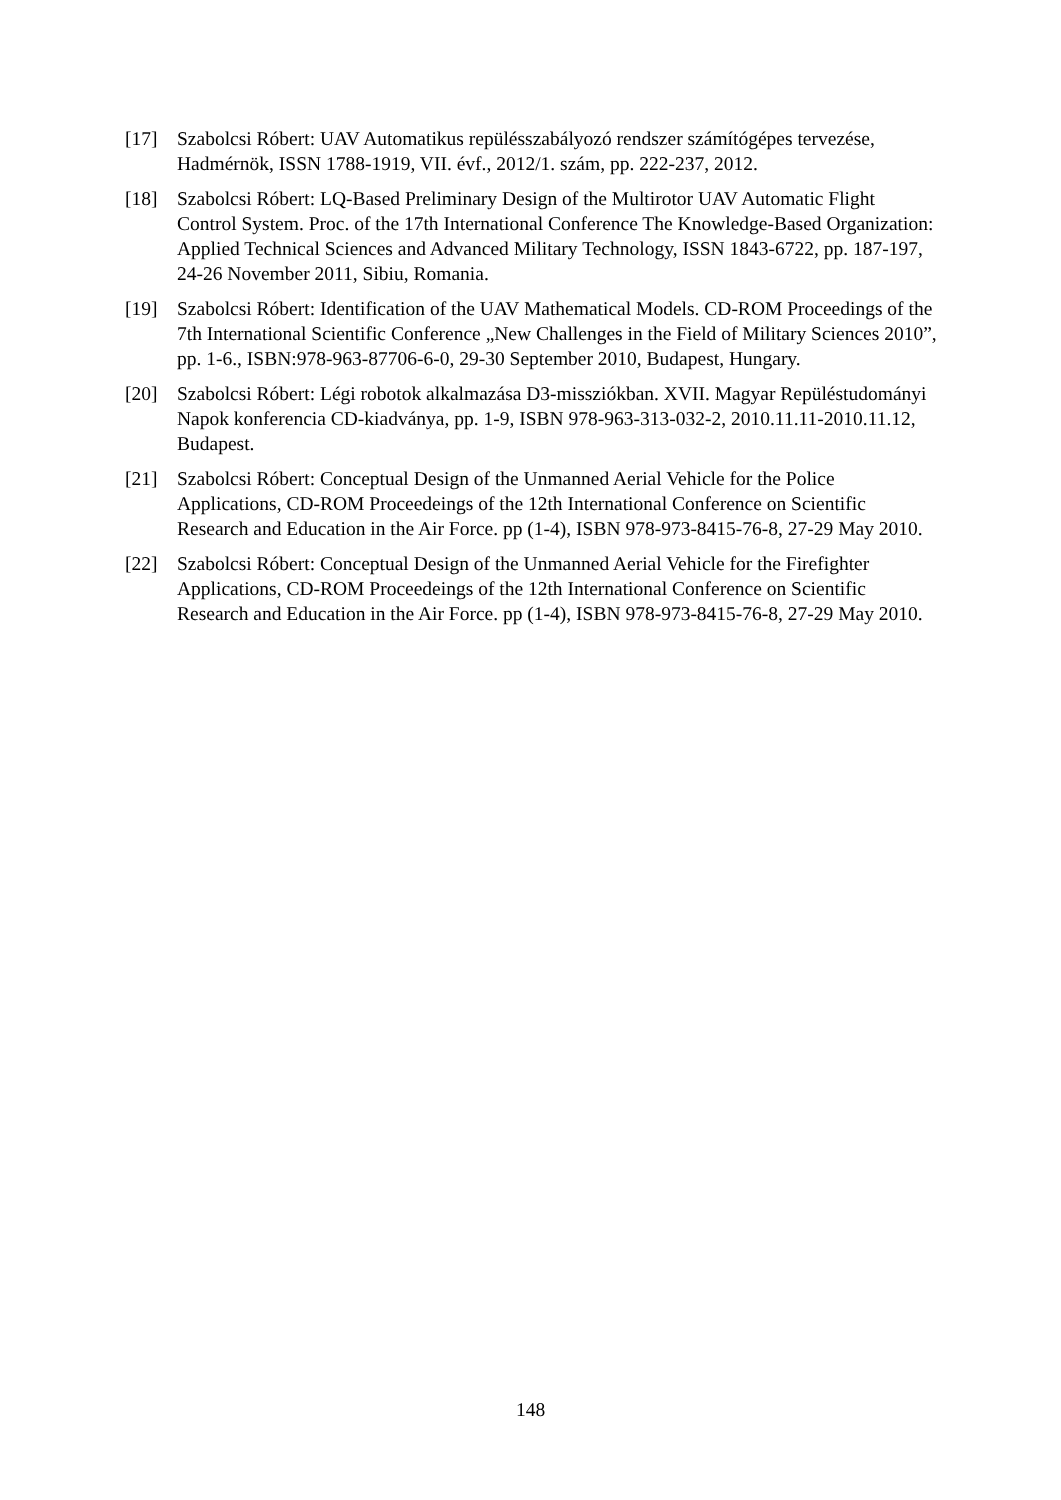[17] Szabolcsi Róbert: UAV Automatikus repülésszabályozó rendszer számítógépes tervezése, Hadmérnök, ISSN 1788-1919, VII. évf., 2012/1. szám, pp. 222-237, 2012.
[18] Szabolcsi Róbert: LQ-Based Preliminary Design of the Multirotor UAV Automatic Flight Control System. Proc. of the 17th International Conference The Knowledge-Based Organization: Applied Technical Sciences and Advanced Military Technology, ISSN 1843-6722, pp. 187-197, 24-26 November 2011, Sibiu, Romania.
[19] Szabolcsi Róbert: Identification of the UAV Mathematical Models. CD-ROM Proceedings of the 7th International Scientific Conference „New Challenges in the Field of Military Sciences 2010”, pp. 1-6., ISBN:978-963-87706-6-0, 29-30 September 2010, Budapest, Hungary.
[20] Szabolcsi Róbert: Légi robotok alkalmazása D3-missziókban. XVII. Magyar Repüléstudományi Napok konferencia CD-kiadványa, pp. 1-9, ISBN 978-963-313-032-2, 2010.11.11-2010.11.12, Budapest.
[21] Szabolcsi Róbert: Conceptual Design of the Unmanned Aerial Vehicle for the Police Applications, CD-ROM Proceedeings of the 12th International Conference on Scientific Research and Education in the Air Force. pp (1-4), ISBN 978-973-8415-76-8, 27-29 May 2010.
[22] Szabolcsi Róbert: Conceptual Design of the Unmanned Aerial Vehicle for the Firefighter Applications, CD-ROM Proceedeings of the 12th International Conference on Scientific Research and Education in the Air Force. pp (1-4), ISBN 978-973-8415-76-8, 27-29 May 2010.
148